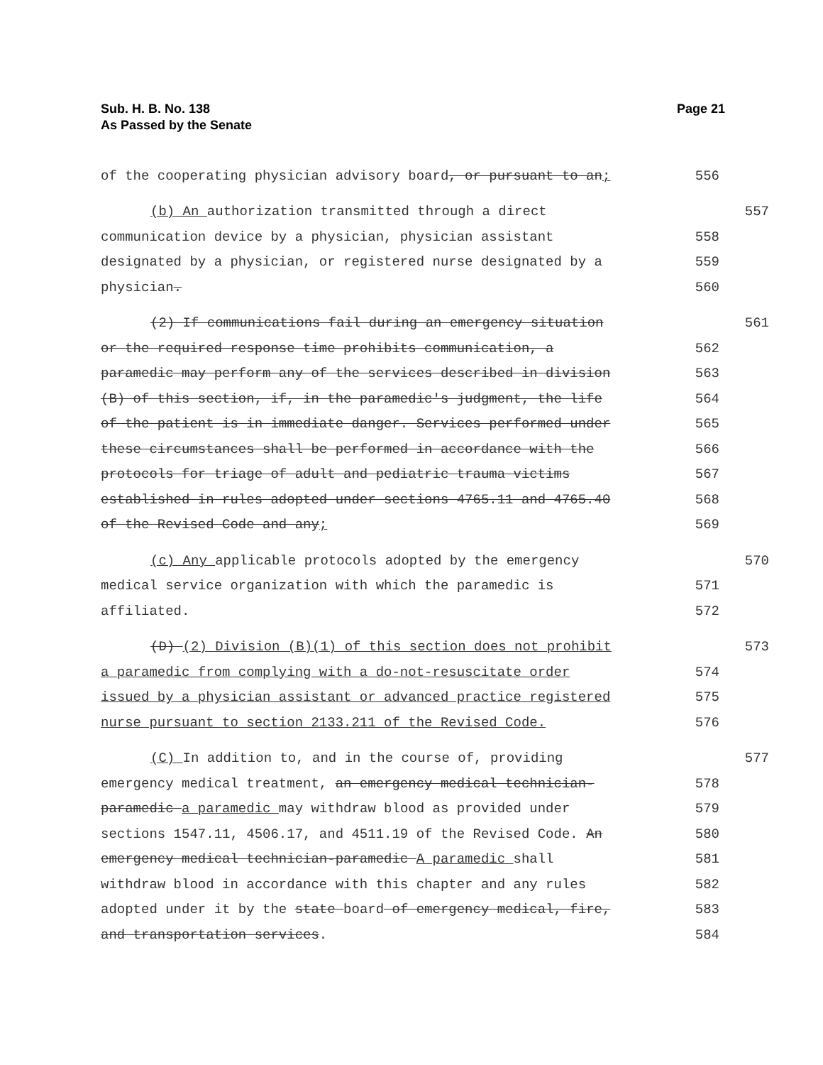Sub. H. B. No. 138
As Passed by the Senate
Page 21
of the cooperating physician advisory board, or pursuant to an; 556
(b) An authorization transmitted through a direct 557
communication device by a physician, physician assistant 558
designated by a physician, or registered nurse designated by a 559
physician. 560
(2) If communications fail during an emergency situation 561
or the required response time prohibits communication, a 562
paramedic may perform any of the services described in division 563
(B) of this section, if, in the paramedic's judgment, the life 564
of the patient is in immediate danger. Services performed under 565
these circumstances shall be performed in accordance with the 566
protocols for triage of adult and pediatric trauma victims 567
established in rules adopted under sections 4765.11 and 4765.40 568
of the Revised Code and any; 569
(c) Any applicable protocols adopted by the emergency 570
medical service organization with which the paramedic is 571
affiliated. 572
(D) (2) Division (B)(1) of this section does not prohibit 573
a paramedic from complying with a do-not-resuscitate order 574
issued by a physician assistant or advanced practice registered 575
nurse pursuant to section 2133.211 of the Revised Code. 576
(C) In addition to, and in the course of, providing 577
emergency medical treatment, an emergency medical technician- 578
paramedic a paramedic may withdraw blood as provided under 579
sections 1547.11, 4506.17, and 4511.19 of the Revised Code. An 580
emergency medical technician-paramedic A paramedic shall 581
withdraw blood in accordance with this chapter and any rules 582
adopted under it by the state board of emergency medical, fire, 583
and transportation services. 584